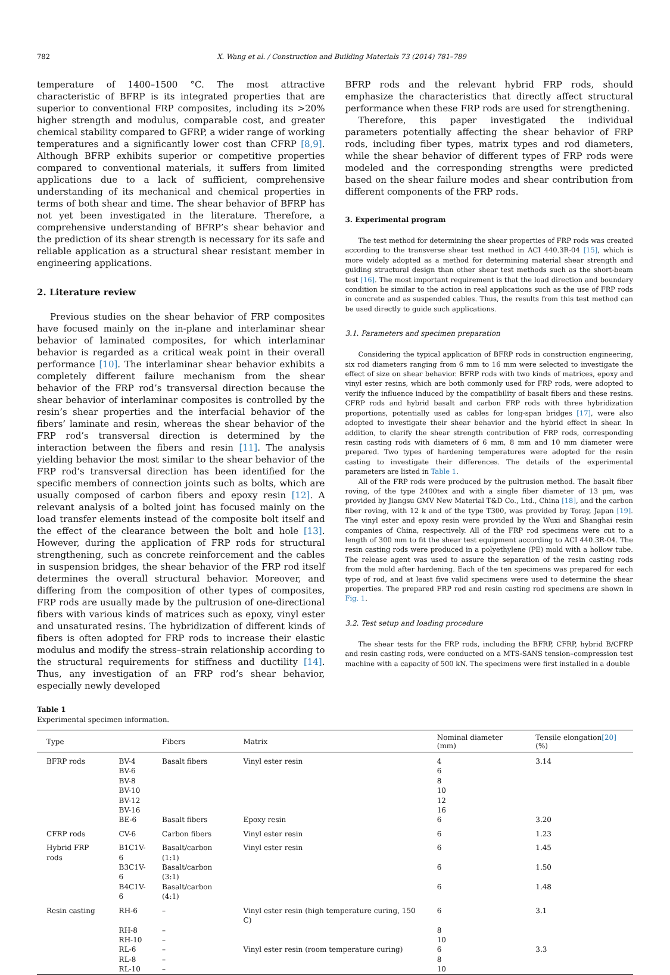782 X. Wang et al. / Construction and Building Materials 73 (2014) 781–789
temperature of 1400–1500 °C. The most attractive characteristic of BFRP is its integrated properties that are superior to conventional FRP composites, including its >20% higher strength and modulus, comparable cost, and greater chemical stability compared to GFRP, a wider range of working temperatures and a significantly lower cost than CFRP [8,9]. Although BFRP exhibits superior or competitive properties compared to conventional materials, it suffers from limited applications due to a lack of sufficient, comprehensive understanding of its mechanical and chemical properties in terms of both shear and time. The shear behavior of BFRP has not yet been investigated in the literature. Therefore, a comprehensive understanding of BFRP’s shear behavior and the prediction of its shear strength is necessary for its safe and reliable application as a structural shear resistant member in engineering applications.
2. Literature review
Previous studies on the shear behavior of FRP composites have focused mainly on the in-plane and interlaminar shear behavior of laminated composites, for which interlaminar behavior is regarded as a critical weak point in their overall performance [10]. The interlaminar shear behavior exhibits a completely different failure mechanism from the shear behavior of the FRP rod’s transversal direction because the shear behavior of interlaminar composites is controlled by the resin’s shear properties and the interfacial behavior of the fibers’ laminate and resin, whereas the shear behavior of the FRP rod’s transversal direction is determined by the interaction between the fibers and resin [11]. The analysis yielding behavior the most similar to the shear behavior of the FRP rod’s transversal direction has been identified for the specific members of connection joints such as bolts, which are usually composed of carbon fibers and epoxy resin [12]. A relevant analysis of a bolted joint has focused mainly on the load transfer elements instead of the composite bolt itself and the effect of the clearance between the bolt and hole [13]. However, during the application of FRP rods for structural strengthening, such as concrete reinforcement and the cables in suspension bridges, the shear behavior of the FRP rod itself determines the overall structural behavior. Moreover, and differing from the composition of other types of composites, FRP rods are usually made by the pultrusion of one-directional fibers with various kinds of matrices such as epoxy, vinyl ester and unsaturated resins. The hybridization of different kinds of fibers is often adopted for FRP rods to increase their elastic modulus and modify the stress–strain relationship according to the structural requirements for stiffness and ductility [14]. Thus, any investigation of an FRP rod’s shear behavior, especially newly developed
BFRP rods and the relevant hybrid FRP rods, should emphasize the characteristics that directly affect structural performance when these FRP rods are used for strengthening.
Therefore, this paper investigated the individual parameters potentially affecting the shear behavior of FRP rods, including fiber types, matrix types and rod diameters, while the shear behavior of different types of FRP rods were modeled and the corresponding strengths were predicted based on the shear failure modes and shear contribution from different components of the FRP rods.
3. Experimental program
The test method for determining the shear properties of FRP rods was created according to the transverse shear test method in ACI 440.3R-04 [15], which is more widely adopted as a method for determining material shear strength and guiding structural design than other shear test methods such as the short-beam test [16]. The most important requirement is that the load direction and boundary condition be similar to the action in real applications such as the use of FRP rods in concrete and as suspended cables. Thus, the results from this test method can be used directly to guide such applications.
3.1. Parameters and specimen preparation
Considering the typical application of BFRP rods in construction engineering, six rod diameters ranging from 6 mm to 16 mm were selected to investigate the effect of size on shear behavior. BFRP rods with two kinds of matrices, epoxy and vinyl ester resins, which are both commonly used for FRP rods, were adopted to verify the influence induced by the compatibility of basalt fibers and these resins. CFRP rods and hybrid basalt and carbon FRP rods with three hybridization proportions, potentially used as cables for long-span bridges [17], were also adopted to investigate their shear behavior and the hybrid effect in shear. In addition, to clarify the shear strength contribution of FRP rods, corresponding resin casting rods with diameters of 6 mm, 8 mm and 10 mm diameter were prepared. Two types of hardening temperatures were adopted for the resin casting to investigate their differences. The details of the experimental parameters are listed in Table 1.
All of the FRP rods were produced by the pultrusion method. The basalt fiber roving, of the type 2400tex and with a single fiber diameter of 13 μm, was provided by Jiangsu GMV New Material T&D Co., Ltd., China [18], and the carbon fiber roving, with 12 k and of the type T300, was provided by Toray, Japan [19]. The vinyl ester and epoxy resin were provided by the Wuxi and Shanghai resin companies of China, respectively. All of the FRP rod specimens were cut to a length of 300 mm to fit the shear test equipment according to ACI 440.3R-04. The resin casting rods were produced in a polyethylene (PE) mold with a hollow tube. The release agent was used to assure the separation of the resin casting rods from the mold after hardening. Each of the ten specimens was prepared for each type of rod, and at least five valid specimens were used to determine the shear properties. The prepared FRP rod and resin casting rod specimens are shown in Fig. 1.
3.2. Test setup and loading procedure
The shear tests for the FRP rods, including the BFRP, CFRP, hybrid B/CFRP and resin casting rods, were conducted on a MTS-SANS tension–compression test machine with a capacity of 500 kN. The specimens were first installed in a double
Table 1
Experimental specimen information.
| Type | | Fibers | Matrix | Nominal diameter (mm) | Tensile elongation [20] (%) |
| --- | --- | --- | --- | --- | --- |
| BFRP rods | BV-4 | Basalt fibers | Vinyl ester resin | 4 | 3.14 |
| | BV-6 | | | 6 | |
| | BV-8 | | | 8 | |
| | BV-10 | | | 10 | |
| | BV-12 | | | 12 | |
| | BV-16 | | | 16 | |
| | BE-6 | Basalt fibers | Epoxy resin | 6 | 3.20 |
| CFRP rods | CV-6 | Carbon fibers | Vinyl ester resin | 6 | 1.23 |
| Hybrid FRP rods | B1C1V-6 | Basalt/carbon (1:1) | Vinyl ester resin | 6 | 1.45 |
| | B3C1V-6 | Basalt/carbon (3:1) | | 6 | 1.50 |
| | B4C1V-6 | Basalt/carbon (4:1) | | 6 | 1.48 |
| Resin casting | RH-6 | – | Vinyl ester resin (high temperature curing, 150 C) | 6 | 3.1 |
| | RH-8 | – | | 8 | |
| | RH-10 | – | | 10 | |
| | RL-6 | – | Vinyl ester resin (room temperature curing) | 6 | 3.3 |
| | RL-8 | – | | 8 | |
| | RL-10 | – | | 10 | |